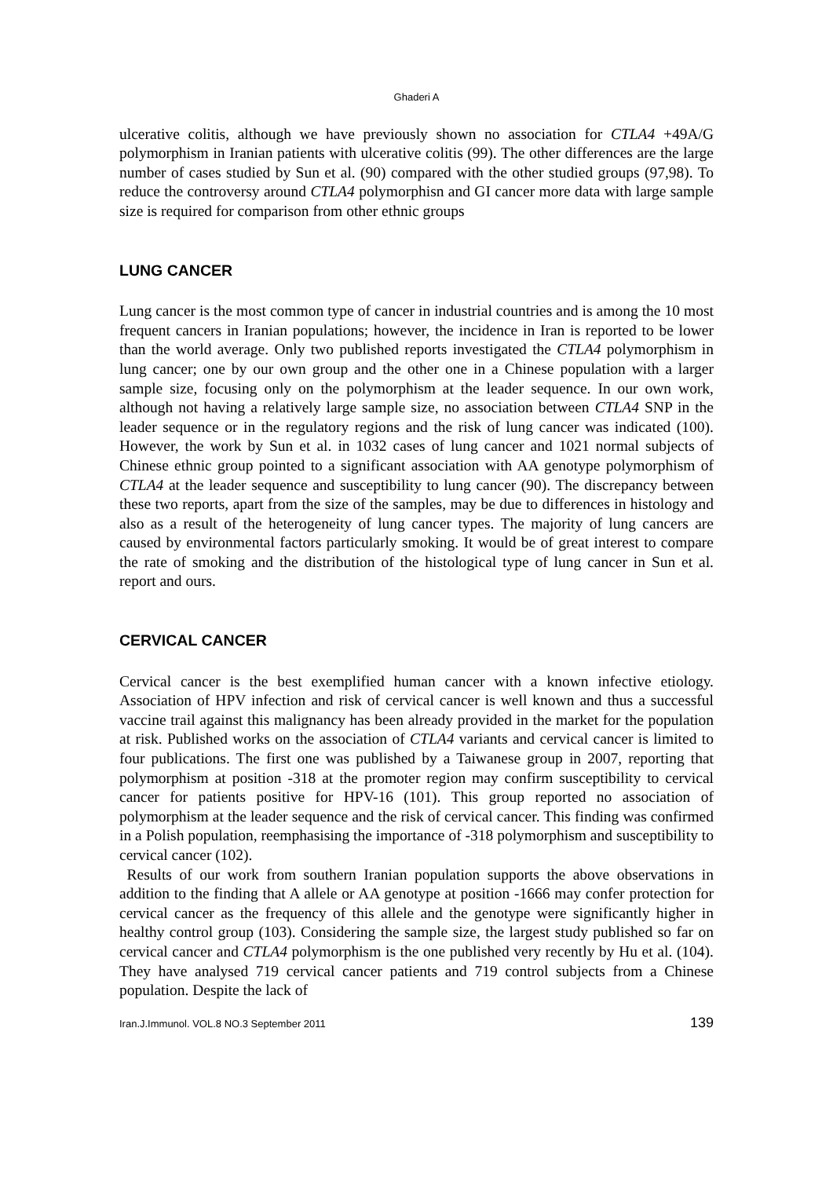Ghaderi A
ulcerative colitis, although we have previously shown no association for CTLA4 +49A/G polymorphism in Iranian patients with ulcerative colitis (99). The other differences are the large number of cases studied by Sun et al. (90) compared with the other studied groups (97,98). To reduce the controversy around CTLA4 polymorphisn and GI cancer more data with large sample size is required for comparison from other ethnic groups
LUNG CANCER
Lung cancer is the most common type of cancer in industrial countries and is among the 10 most frequent cancers in Iranian populations; however, the incidence in Iran is reported to be lower than the world average. Only two published reports investigated the CTLA4 polymorphism in lung cancer; one by our own group and the other one in a Chinese population with a larger sample size, focusing only on the polymorphism at the leader sequence. In our own work, although not having a relatively large sample size, no association between CTLA4 SNP in the leader sequence or in the regulatory regions and the risk of lung cancer was indicated (100). However, the work by Sun et al. in 1032 cases of lung cancer and 1021 normal subjects of Chinese ethnic group pointed to a significant association with AA genotype polymorphism of CTLA4 at the leader sequence and susceptibility to lung cancer (90). The discrepancy between these two reports, apart from the size of the samples, may be due to differences in histology and also as a result of the heterogeneity of lung cancer types. The majority of lung cancers are caused by environmental factors particularly smoking. It would be of great interest to compare the rate of smoking and the distribution of the histological type of lung cancer in Sun et al. report and ours.
CERVICAL CANCER
Cervical cancer is the best exemplified human cancer with a known infective etiology. Association of HPV infection and risk of cervical cancer is well known and thus a successful vaccine trail against this malignancy has been already provided in the market for the population at risk. Published works on the association of CTLA4 variants and cervical cancer is limited to four publications. The first one was published by a Taiwanese group in 2007, reporting that polymorphism at position -318 at the promoter region may confirm susceptibility to cervical cancer for patients positive for HPV-16 (101). This group reported no association of polymorphism at the leader sequence and the risk of cervical cancer. This finding was confirmed in a Polish population, reemphasising the importance of -318 polymorphism and susceptibility to cervical cancer (102).
Results of our work from southern Iranian population supports the above observations in addition to the finding that A allele or AA genotype at position -1666 may confer protection for cervical cancer as the frequency of this allele and the genotype were significantly higher in healthy control group (103). Considering the sample size, the largest study published so far on cervical cancer and CTLA4 polymorphism is the one published very recently by Hu et al. (104). They have analysed 719 cervical cancer patients and 719 control subjects from a Chinese population. Despite the lack of
Iran.J.Immunol. VOL.8 NO.3 September 2011 139